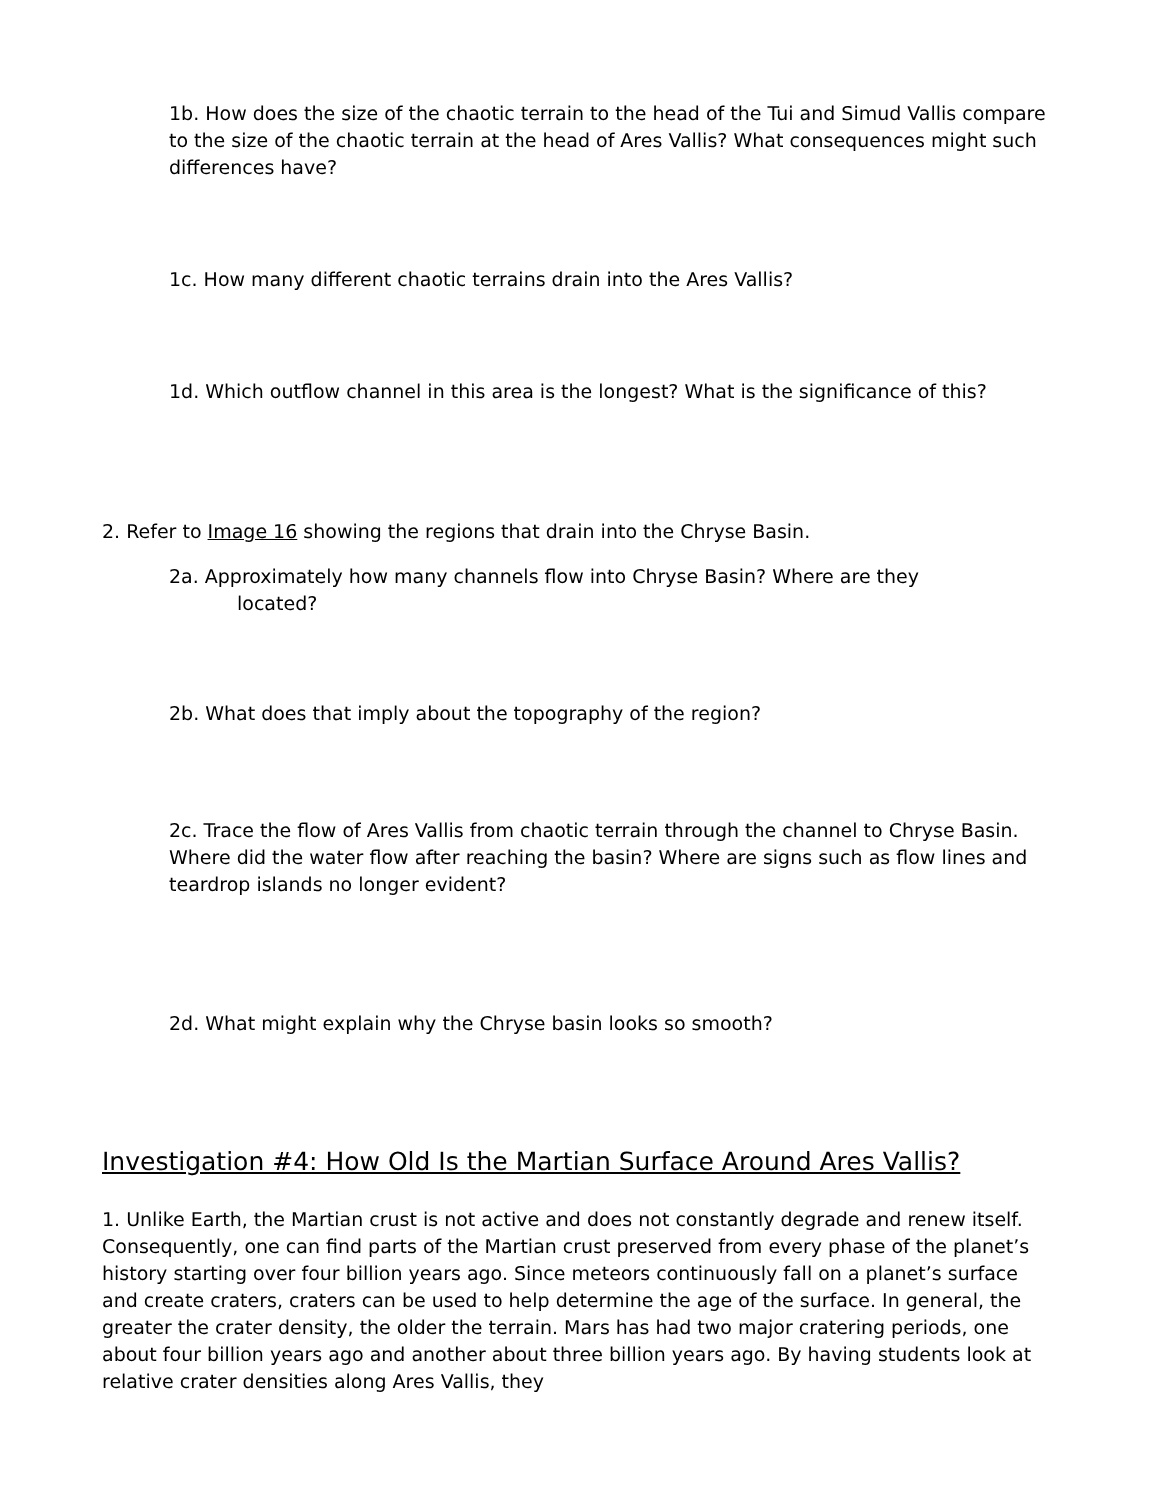1b. How does the size of the chaotic terrain to the head of the Tui and Simud Vallis compare to the size of the chaotic terrain at the head of Ares Vallis? What consequences might such differences have?
1c. How many different chaotic terrains drain into the Ares Vallis?
1d. Which outflow channel in this area is the longest? What is the significance of this?
2. Refer to Image 16 showing the regions that drain into the Chryse Basin.
2a. Approximately how many channels flow into Chryse Basin? Where are they
located?
2b. What does that imply about the topography of the region?
2c. Trace the flow of Ares Vallis from chaotic terrain through the channel to Chryse Basin. Where did the water flow after reaching the basin? Where are signs such as flow lines and teardrop islands no longer evident?
2d. What might explain why the Chryse basin looks so smooth?
Investigation #4: How Old Is the Martian Surface Around Ares Vallis?
1. Unlike Earth, the Martian crust is not active and does not constantly degrade and renew itself. Consequently, one can find parts of the Martian crust preserved from every phase of the planet’s history starting over four billion years ago. Since meteors continuously fall on a planet’s surface and create craters, craters can be used to help determine the age of the surface. In general, the greater the crater density, the older the terrain. Mars has had two major cratering periods, one about four billion years ago and another about three billion years ago. By having students look at relative crater densities along Ares Vallis, they